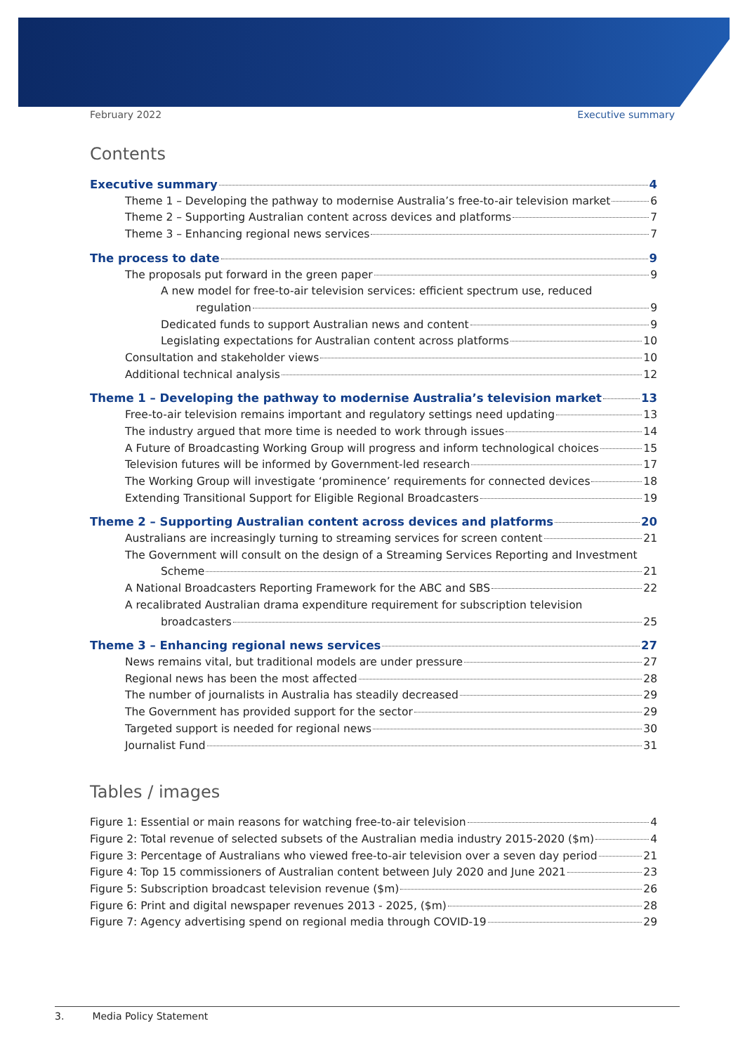February 2022 Executive summary
Contents
Executive summary 4
Theme 1 – Developing the pathway to modernise Australia’s free-to-air television market 6
Theme 2 – Supporting Australian content across devices and platforms 7
Theme 3 – Enhancing regional news services 7
The process to date 9
The proposals put forward in the green paper 9
A new model for free-to-air television services: efficient spectrum use, reduced
regulation 9
Dedicated funds to support Australian news and content 9
Legislating expectations for Australian content across platforms 10
Consultation and stakeholder views 10
Additional technical analysis 12
Theme 1 – Developing the pathway to modernise Australia’s television market 13
Free-to-air television remains important and regulatory settings need updating 13
The industry argued that more time is needed to work through issues 14
A Future of Broadcasting Working Group will progress and inform technological choices 15
Television futures will be informed by Government-led research 17
The Working Group will investigate ‘prominence’ requirements for connected devices 18
Extending Transitional Support for Eligible Regional Broadcasters 19
Theme 2 – Supporting Australian content across devices and platforms 20
Australians are increasingly turning to streaming services for screen content 21
The Government will consult on the design of a Streaming Services Reporting and Investment
Scheme 21
A National Broadcasters Reporting Framework for the ABC and SBS 22
A recalibrated Australian drama expenditure requirement for subscription television
broadcasters 25
Theme 3 – Enhancing regional news services 27
News remains vital, but traditional models are under pressure 27
Regional news has been the most affected 28
The number of journalists in Australia has steadily decreased 29
The Government has provided support for the sector 29
Targeted support is needed for regional news 30
Journalist Fund 31
Tables / images
Figure 1: Essential or main reasons for watching free-to-air television 4
Figure 2: Total revenue of selected subsets of the Australian media industry 2015-2020 ($m) 4
Figure 3: Percentage of Australians who viewed free-to-air television over a seven day period 21
Figure 4: Top 15 commissioners of Australian content between July 2020 and June 2021 23
Figure 5: Subscription broadcast television revenue ($m) 26
Figure 6: Print and digital newspaper revenues 2013 - 2025, ($m) 28
Figure 7: Agency advertising spend on regional media through COVID-19 29
3. Media Policy Statement